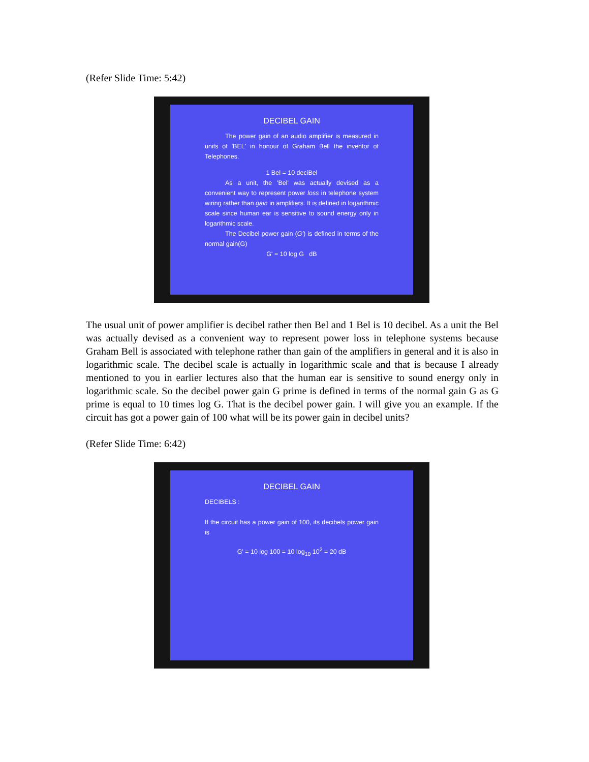(Refer Slide Time: 5:42)
DECIBEL GAIN
The power gain of an audio amplifier is measured in units of 'BEL' in honour of Graham Bell the inventor of Telephones.
1 Bel = 10 deciBel
As a unit, the 'Bel' was actually devised as a convenient way to represent power loss in telephone system wiring rather than gain in amplifiers. It is defined in logarithmic scale since human ear is sensitive to sound energy only in logarithmic scale.
The Decibel power gain (G') is defined in terms of the normal gain(G)
G' = 10 log G dB
The usual unit of power amplifier is decibel rather then Bel and 1 Bel is 10 decibel. As a unit the Bel was actually devised as a convenient way to represent power loss in telephone systems because Graham Bell is associated with telephone rather than gain of the amplifiers in general and it is also in logarithmic scale. The decibel scale is actually in logarithmic scale and that is because I already mentioned to you in earlier lectures also that the human ear is sensitive to sound energy only in logarithmic scale. So the decibel power gain G prime is defined in terms of the normal gain G as G prime is equal to 10 times log G. That is the decibel power gain. I will give you an example. If the circuit has got a power gain of 100 what will be its power gain in decibel units?
(Refer Slide Time: 6:42)
DECIBEL GAIN
DECIBELS :
If the circuit has a power gain of 100, its decibels power gain is
G' = 10 log 100 = 10 log<sub>10</sub> 10<sup>2</sup> = 20 dB